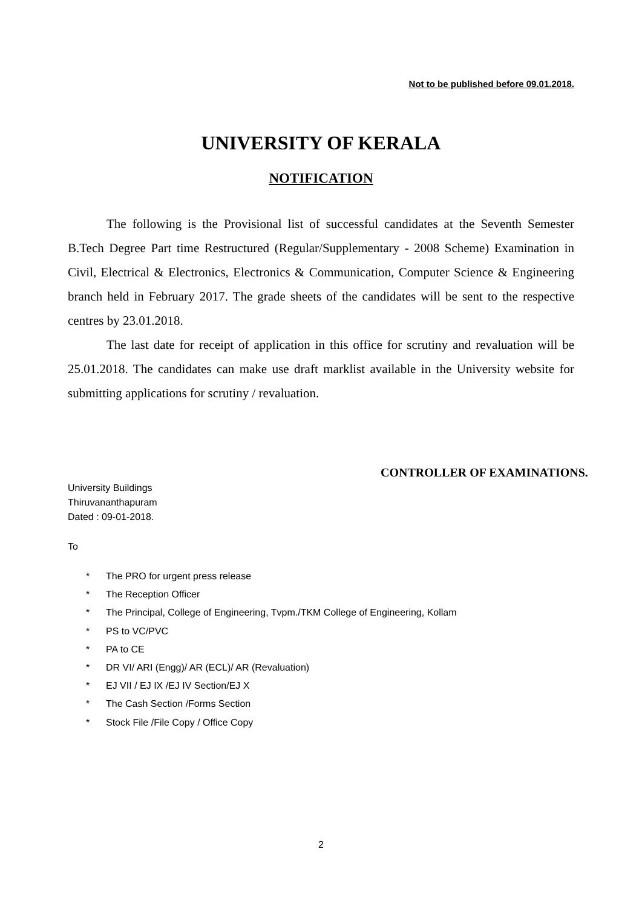Not to be published before 09.01.2018.
UNIVERSITY OF KERALA
NOTIFICATION
The following is the Provisional list of successful candidates at the Seventh Semester B.Tech Degree Part time Restructured (Regular/Supplementary - 2008 Scheme) Examination in Civil, Electrical & Electronics, Electronics & Communication, Computer Science & Engineering branch held in February 2017. The grade sheets of the candidates will be sent to the respective centres by 23.01.2018.
The last date for receipt of application in this office for scrutiny and revaluation will be 25.01.2018. The candidates can make use draft marklist available in the University website for submitting applications for scrutiny / revaluation.
CONTROLLER OF EXAMINATIONS.
University Buildings
Thiruvananthapuram
Dated : 09-01-2018.
To
* The PRO for urgent press release
* The Reception Officer
* The Principal, College of Engineering, Tvpm./TKM College of Engineering, Kollam
* PS to VC/PVC
* PA to CE
* DR VI/ ARI (Engg)/ AR (ECL)/ AR (Revaluation)
* EJ VII / EJ IX /EJ IV Section/EJ X
* The Cash Section /Forms Section
* Stock File /File Copy / Office Copy
2